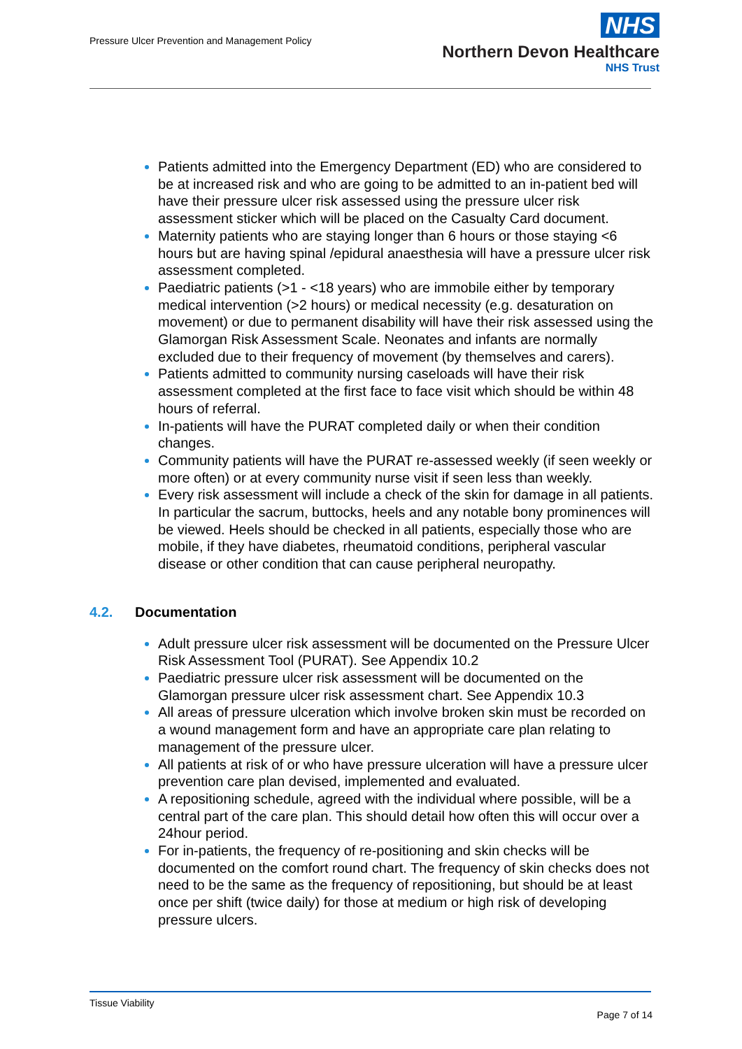Pressure Ulcer Prevention and Management Policy
NHS
Northern Devon Healthcare
NHS Trust
Patients admitted into the Emergency Department (ED) who are considered to be at increased risk and who are going to be admitted to an in-patient bed will have their pressure ulcer risk assessed using the pressure ulcer risk assessment sticker which will be placed on the Casualty Card document.
Maternity patients who are staying longer than 6 hours or those staying <6 hours but are having spinal /epidural anaesthesia will have a pressure ulcer risk assessment completed.
Paediatric patients (>1 - <18 years) who are immobile either by temporary medical intervention (>2 hours) or medical necessity (e.g. desaturation on movement) or due to permanent disability will have their risk assessed using the Glamorgan Risk Assessment Scale. Neonates and infants are normally excluded due to their frequency of movement (by themselves and carers).
Patients admitted to community nursing caseloads will have their risk assessment completed at the first face to face visit which should be within 48 hours of referral.
In-patients will have the PURAT completed daily or when their condition changes.
Community patients will have the PURAT re-assessed weekly (if seen weekly or more often) or at every community nurse visit if seen less than weekly.
Every risk assessment will include a check of the skin for damage in all patients. In particular the sacrum, buttocks, heels and any notable bony prominences will be viewed. Heels should be checked in all patients, especially those who are mobile, if they have diabetes, rheumatoid conditions, peripheral vascular disease or other condition that can cause peripheral neuropathy.
4.2. Documentation
Adult pressure ulcer risk assessment will be documented on the Pressure Ulcer Risk Assessment Tool (PURAT). See Appendix 10.2
Paediatric pressure ulcer risk assessment will be documented on the Glamorgan pressure ulcer risk assessment chart. See Appendix 10.3
All areas of pressure ulceration which involve broken skin must be recorded on a wound management form and have an appropriate care plan relating to management of the pressure ulcer.
All patients at risk of or who have pressure ulceration will have a pressure ulcer prevention care plan devised, implemented and evaluated.
A repositioning schedule, agreed with the individual where possible, will be a central part of the care plan. This should detail how often this will occur over a 24hour period.
For in-patients, the frequency of re-positioning and skin checks will be documented on the comfort round chart. The frequency of skin checks does not need to be the same as the frequency of repositioning, but should be at least once per shift (twice daily) for those at medium or high risk of developing pressure ulcers.
Tissue Viability
Page 7 of 14